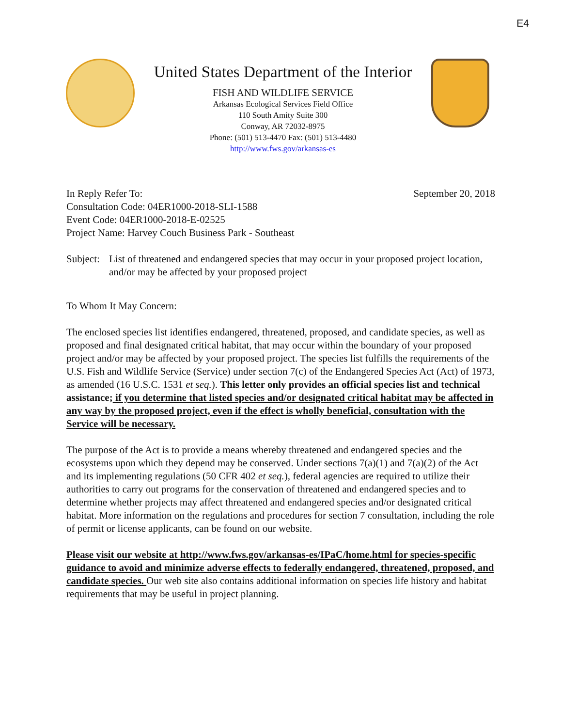E4
United States Department of the Interior
FISH AND WILDLIFE SERVICE
Arkansas Ecological Services Field Office
110 South Amity Suite 300
Conway, AR 72032-8975
Phone: (501) 513-4470 Fax: (501) 513-4480
http://www.fws.gov/arkansas-es
In Reply Refer To: September 20, 2018
Consultation Code: 04ER1000-2018-SLI-1588
Event Code: 04ER1000-2018-E-02525
Project Name: Harvey Couch Business Park - Southeast
Subject: List of threatened and endangered species that may occur in your proposed project location, and/or may be affected by your proposed project
To Whom It May Concern:
The enclosed species list identifies endangered, threatened, proposed, and candidate species, as well as proposed and final designated critical habitat, that may occur within the boundary of your proposed project and/or may be affected by your proposed project. The species list fulfills the requirements of the U.S. Fish and Wildlife Service (Service) under section 7(c) of the Endangered Species Act (Act) of 1973, as amended (16 U.S.C. 1531 et seq.). This letter only provides an official species list and technical assistance; if you determine that listed species and/or designated critical habitat may be affected in any way by the proposed project, even if the effect is wholly beneficial, consultation with the Service will be necessary.
The purpose of the Act is to provide a means whereby threatened and endangered species and the ecosystems upon which they depend may be conserved. Under sections 7(a)(1) and 7(a)(2) of the Act and its implementing regulations (50 CFR 402 et seq.), federal agencies are required to utilize their authorities to carry out programs for the conservation of threatened and endangered species and to determine whether projects may affect threatened and endangered species and/or designated critical habitat. More information on the regulations and procedures for section 7 consultation, including the role of permit or license applicants, can be found on our website.
Please visit our website at http://www.fws.gov/arkansas-es/IPaC/home.html for species-specific guidance to avoid and minimize adverse effects to federally endangered, threatened, proposed, and candidate species. Our web site also contains additional information on species life history and habitat requirements that may be useful in project planning.